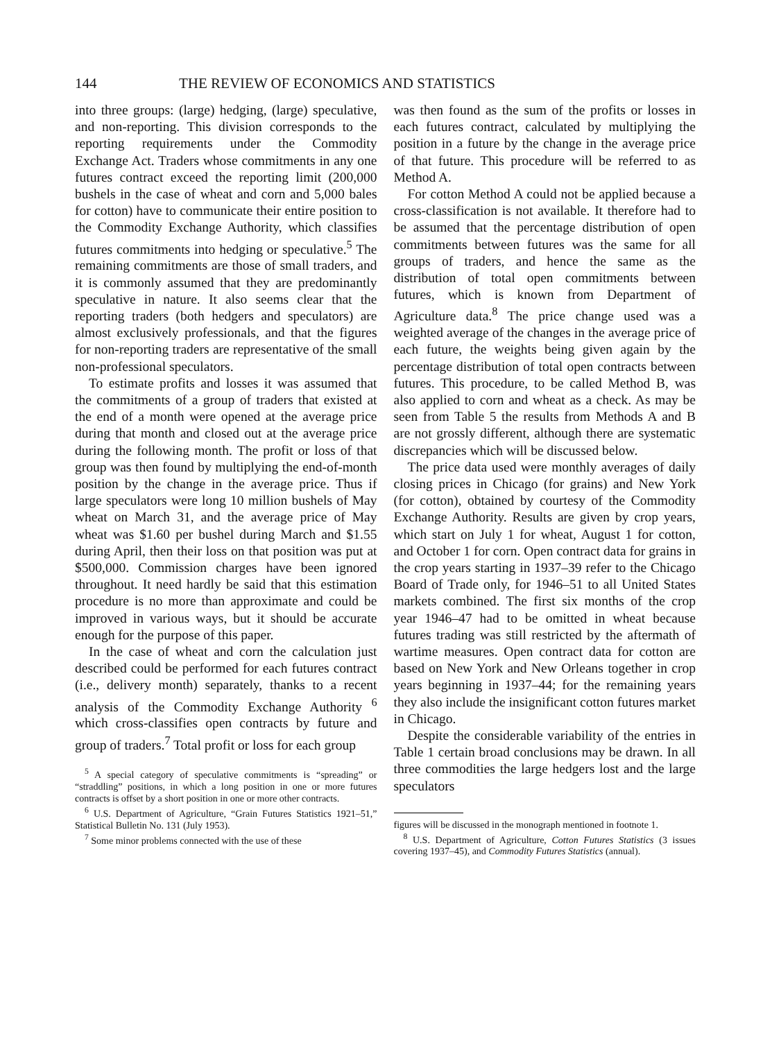144 THE REVIEW OF ECONOMICS AND STATISTICS
into three groups: (large) hedging, (large) speculative, and non-reporting. This division corresponds to the reporting requirements under the Commodity Exchange Act. Traders whose commitments in any one futures contract exceed the reporting limit (200,000 bushels in the case of wheat and corn and 5,000 bales for cotton) have to communicate their entire position to the Commodity Exchange Authority, which classifies futures commitments into hedging or speculative.<sup>5</sup> The remaining commitments are those of small traders, and it is commonly assumed that they are predominantly speculative in nature. It also seems clear that the reporting traders (both hedgers and speculators) are almost exclusively professionals, and that the figures for non-reporting traders are representative of the small non-professional speculators.
To estimate profits and losses it was assumed that the commitments of a group of traders that existed at the end of a month were opened at the average price during that month and closed out at the average price during the following month. The profit or loss of that group was then found by multiplying the end-of-month position by the change in the average price. Thus if large speculators were long 10 million bushels of May wheat on March 31, and the average price of May wheat was $1.60 per bushel during March and $1.55 during April, then their loss on that position was put at $500,000. Commission charges have been ignored throughout. It need hardly be said that this estimation procedure is no more than approximate and could be improved in various ways, but it should be accurate enough for the purpose of this paper.
In the case of wheat and corn the calculation just described could be performed for each futures contract (i.e., delivery month) separately, thanks to a recent analysis of the Commodity Exchange Authority <sup>6</sup> which cross-classifies open contracts by future and group of traders.<sup>7</sup> Total profit or loss for each group
<sup>5</sup> A special category of speculative commitments is “spreading” or “straddling” positions, in which a long position in one or more futures contracts is offset by a short position in one or more other contracts.
<sup>6</sup> U.S. Department of Agriculture, “Grain Futures Statistics 1921–51,” Statistical Bulletin No. 131 (July 1953).
<sup>7</sup> Some minor problems connected with the use of these
was then found as the sum of the profits or losses in each futures contract, calculated by multiplying the position in a future by the change in the average price of that future. This procedure will be referred to as Method A.
For cotton Method A could not be applied because a cross-classification is not available. It therefore had to be assumed that the percentage distribution of open commitments between futures was the same for all groups of traders, and hence the same as the distribution of total open commitments between futures, which is known from Department of Agriculture data.<sup>8</sup> The price change used was a weighted average of the changes in the average price of each future, the weights being given again by the percentage distribution of total open contracts between futures. This procedure, to be called Method B, was also applied to corn and wheat as a check. As may be seen from Table 5 the results from Methods A and B are not grossly different, although there are systematic discrepancies which will be discussed below.
The price data used were monthly averages of daily closing prices in Chicago (for grains) and New York (for cotton), obtained by courtesy of the Commodity Exchange Authority. Results are given by crop years, which start on July 1 for wheat, August 1 for cotton, and October 1 for corn. Open contract data for grains in the crop years starting in 1937–39 refer to the Chicago Board of Trade only, for 1946–51 to all United States markets combined. The first six months of the crop year 1946–47 had to be omitted in wheat because futures trading was still restricted by the aftermath of wartime measures. Open contract data for cotton are based on New York and New Orleans together in crop years beginning in 1937–44; for the remaining years they also include the insignificant cotton futures market in Chicago.
Despite the considerable variability of the entries in Table 1 certain broad conclusions may be drawn. In all three commodities the large hedgers lost and the large speculators
figures will be discussed in the monograph mentioned in footnote 1.
<sup>8</sup> U.S. Department of Agriculture, Cotton Futures Statistics (3 issues covering 1937–45), and Commodity Futures Statistics (annual).